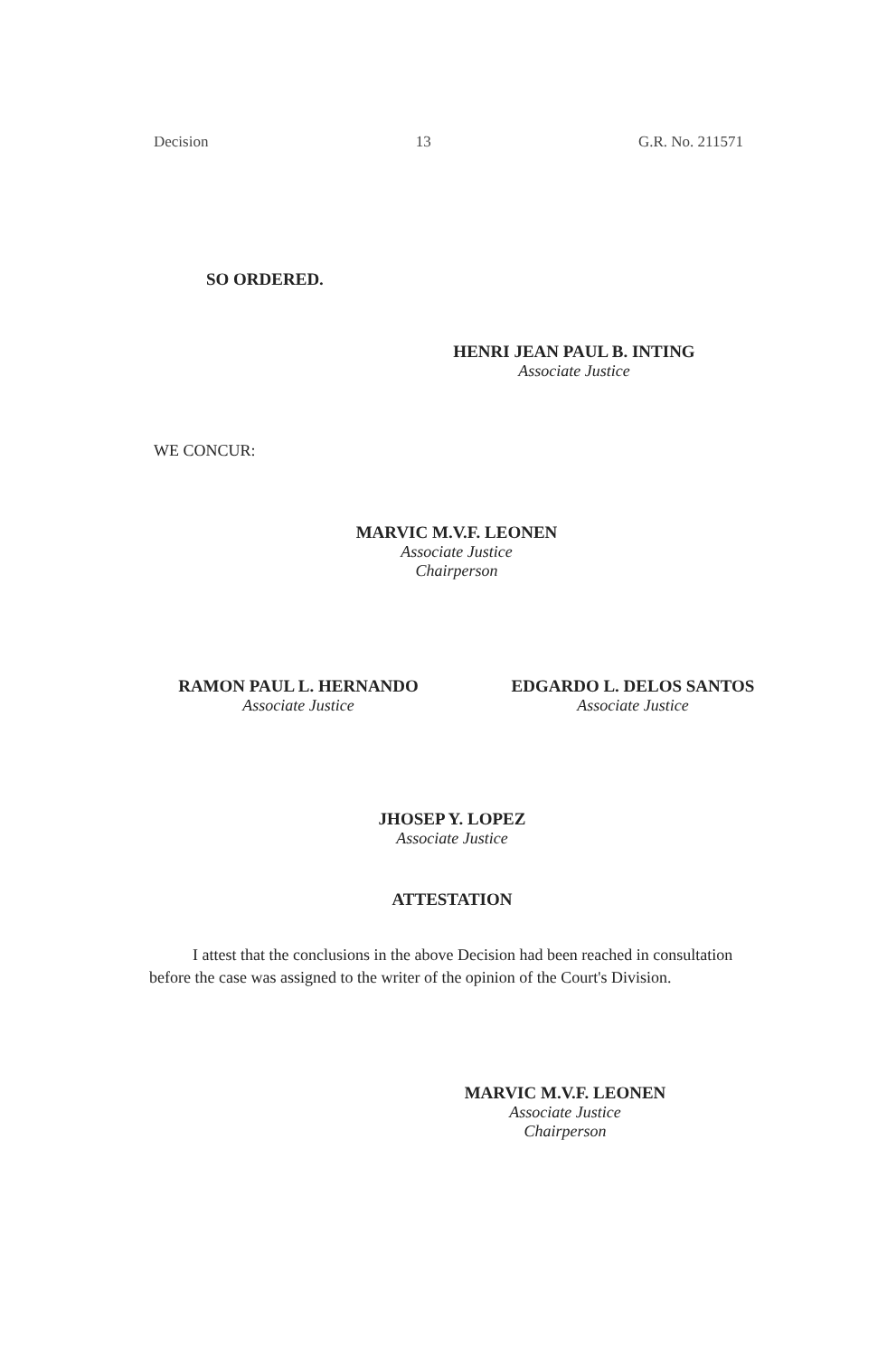Decision 13 G.R. No. 211571
SO ORDERED.
HENRI JEAN PAUL B. INTING
Associate Justice
WE CONCUR:
MARVIC M.V.F. LEONEN
Associate Justice
Chairperson
RAMON PAUL L. HERNANDO
Associate Justice
EDGARDO L. DELOS SANTOS
Associate Justice
JHOSEP Y. LOPEZ
Associate Justice
ATTESTATION
I attest that the conclusions in the above Decision had been reached in consultation before the case was assigned to the writer of the opinion of the Court's Division.
MARVIC M.V.F. LEONEN
Associate Justice
Chairperson